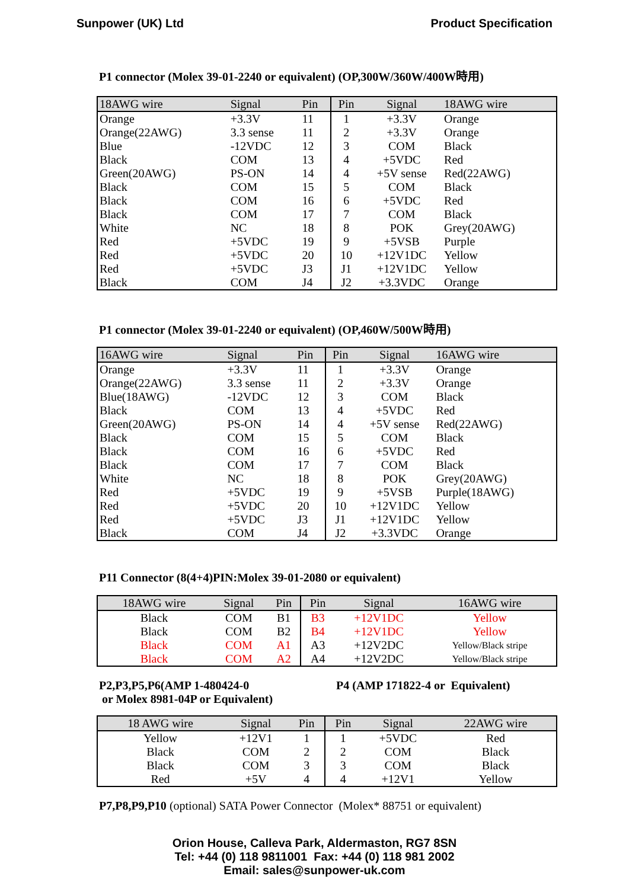Sunpower (UK) Ltd Product Specification
P1 connector (Molex 39-01-2240 or equivalent) (OP,300W/360W/400W時用)
| 18AWG wire | Signal | Pin | Pin | Signal | 18AWG wire |
| --- | --- | --- | --- | --- | --- |
| Orange | +3.3V | 11 | 1 | +3.3V | Orange |
| Orange(22AWG) | 3.3 sense | 11 | 2 | +3.3V | Orange |
| Blue | -12VDC | 12 | 3 | COM | Black |
| Black | COM | 13 | 4 | +5VDC | Red |
| Green(20AWG) | PS-ON | 14 | 4 | +5V sense | Red(22AWG) |
| Black | COM | 15 | 5 | COM | Black |
| Black | COM | 16 | 6 | +5VDC | Red |
| Black | COM | 17 | 7 | COM | Black |
| White | NC | 18 | 8 | POK | Grey(20AWG) |
| Red | +5VDC | 19 | 9 | +5VSB | Purple |
| Red | +5VDC | 20 | 10 | +12V1DC | Yellow |
| Red | +5VDC | J3 | J1 | +12V1DC | Yellow |
| Black | COM | J4 | J2 | +3.3VDC | Orange |
P1 connector (Molex 39-01-2240 or equivalent) (OP,460W/500W時用)
| 16AWG wire | Signal | Pin | Pin | Signal | 16AWG wire |
| --- | --- | --- | --- | --- | --- |
| Orange | +3.3V | 11 | 1 | +3.3V | Orange |
| Orange(22AWG) | 3.3 sense | 11 | 2 | +3.3V | Orange |
| Blue(18AWG) | -12VDC | 12 | 3 | COM | Black |
| Black | COM | 13 | 4 | +5VDC | Red |
| Green(20AWG) | PS-ON | 14 | 4 | +5V sense | Red(22AWG) |
| Black | COM | 15 | 5 | COM | Black |
| Black | COM | 16 | 6 | +5VDC | Red |
| Black | COM | 17 | 7 | COM | Black |
| White | NC | 18 | 8 | POK | Grey(20AWG) |
| Red | +5VDC | 19 | 9 | +5VSB | Purple(18AWG) |
| Red | +5VDC | 20 | 10 | +12V1DC | Yellow |
| Red | +5VDC | J3 | J1 | +12V1DC | Yellow |
| Black | COM | J4 | J2 | +3.3VDC | Orange |
P11 Connector (8(4+4)PIN:Molex 39-01-2080 or equivalent)
| 18AWG wire | Signal | Pin | Pin | Signal | 16AWG wire |
| --- | --- | --- | --- | --- | --- |
| Black | COM | B1 | B3 | +12V1DC | Yellow |
| Black | COM | B2 | B4 | +12V1DC | Yellow |
| Black | COM | A1 | A3 | +12V2DC | Yellow/Black stripe |
| Black | COM | A2 | A4 | +12V2DC | Yellow/Black stripe |
P2,P3,P5,P6(AMP 1-480424-0
or Molex 8981-04P or Equivalent)
P4 (AMP 171822-4 or Equivalent)
| 18 AWG wire | Signal | Pin | Pin | Signal | 22AWG wire |
| --- | --- | --- | --- | --- | --- |
| Yellow | +12V1 | 1 | 1 | +5VDC | Red |
| Black | COM | 2 | 2 | COM | Black |
| Black | COM | 3 | 3 | COM | Black |
| Red | +5V | 4 | 4 | +12V1 | Yellow |
P7,P8,P9,P10 (optional) SATA Power Connector (Molex* 88751 or equivalent)
Orion House, Calleva Park, Aldermaston, RG7 8SN
Tel: +44 (0) 118 9811001 Fax: +44 (0) 118 981 2002
Email: sales@sunpower-uk.com